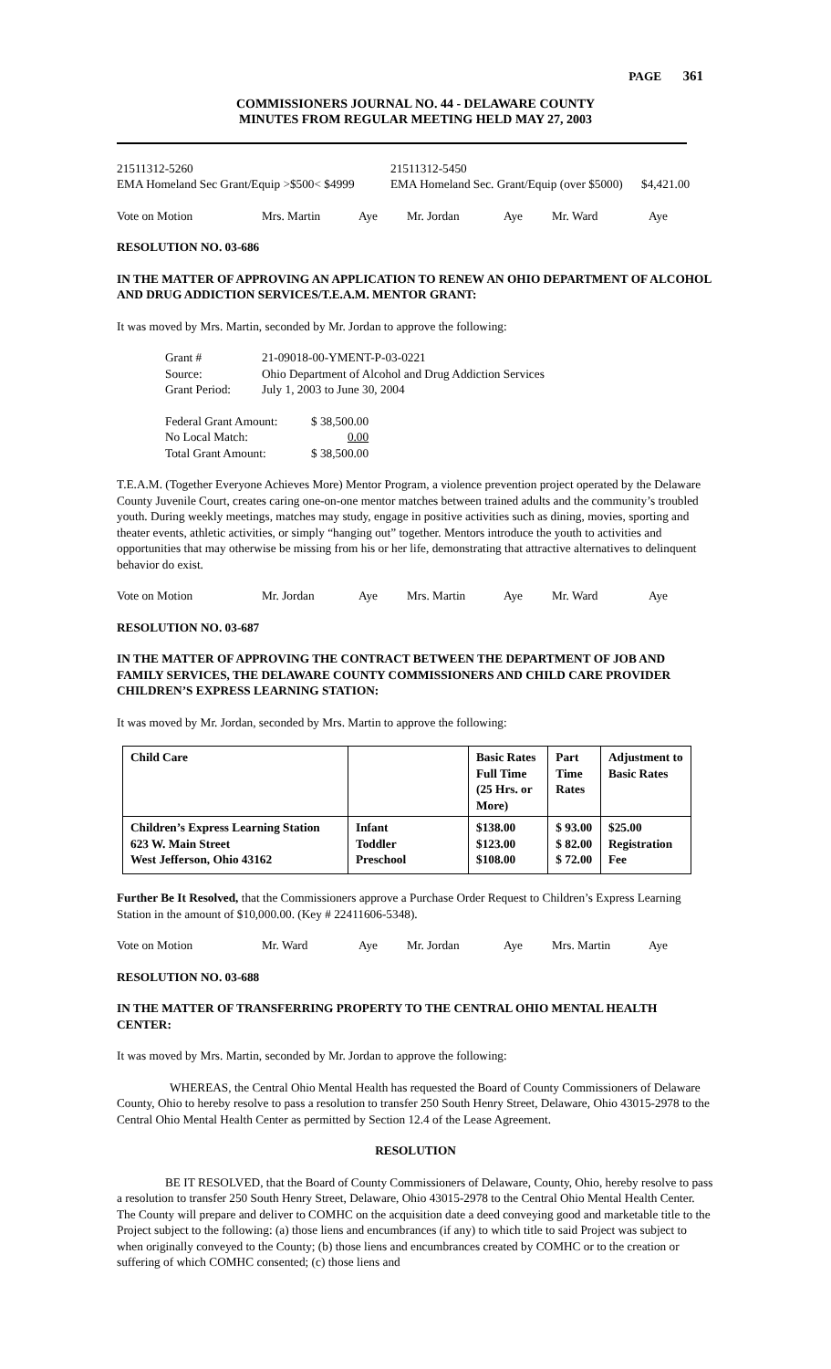PAGE 361
COMMISSIONERS JOURNAL NO. 44 - DELAWARE COUNTY
MINUTES FROM REGULAR MEETING HELD MAY 27, 2003
21511312-5260
EMA Homeland Sec Grant/Equip >$500< $4999
21511312-5450
EMA Homeland Sec. Grant/Equip (over $5000)
$4,421.00
Vote on Motion Mrs. Martin Aye Mr. Jordan Aye Mr. Ward Aye
RESOLUTION NO. 03-686
IN THE MATTER OF APPROVING AN APPLICATION TO RENEW AN OHIO DEPARTMENT OF ALCOHOL AND DRUG ADDICTION SERVICES/T.E.A.M. MENTOR GRANT:
It was moved by Mrs. Martin, seconded by Mr. Jordan to approve the following:
| Grant # | 21-09018-00-YMENT-P-03-0221 |
| Source: | Ohio Department of Alcohol and Drug Addiction Services |
| Grant Period: | July 1, 2003 to June 30, 2004 |
| Federal Grant Amount: | $ 38,500.00 |
| No Local Match: | 0.00 |
| Total Grant Amount: | $ 38,500.00 |
T.E.A.M. (Together Everyone Achieves More) Mentor Program, a violence prevention project operated by the Delaware County Juvenile Court, creates caring one-on-one mentor matches between trained adults and the community’s troubled youth. During weekly meetings, matches may study, engage in positive activities such as dining, movies, sporting and theater events, athletic activities, or simply “hanging out” together. Mentors introduce the youth to activities and opportunities that may otherwise be missing from his or her life, demonstrating that attractive alternatives to delinquent behavior do exist.
Vote on Motion Mr. Jordan Aye Mrs. Martin Aye Mr. Ward Aye
RESOLUTION NO. 03-687
IN THE MATTER OF APPROVING THE CONTRACT BETWEEN THE DEPARTMENT OF JOB AND FAMILY SERVICES, THE DELAWARE COUNTY COMMISSIONERS AND CHILD CARE PROVIDER CHILDREN’S EXPRESS LEARNING STATION:
It was moved by Mr. Jordan, seconded by Mrs. Martin to approve the following:
| Child Care | | Basic Rates Full Time (25 Hrs. or More) | Part Time Rates | Adjustment to Basic Rates |
| --- | --- | --- | --- | --- |
| Children’s Express Learning Station 623 W. Main Street West Jefferson, Ohio 43162 | Infant Toddler Preschool | $138.00 $123.00 $108.00 | $ 93.00 $ 82.00 $ 72.00 | $25.00 Registration Fee |
Further Be It Resolved, that the Commissioners approve a Purchase Order Request to Children’s Express Learning Station in the amount of $10,000.00. (Key # 22411606-5348).
Vote on Motion Mr. Ward Aye Mr. Jordan Aye Mrs. Martin Aye
RESOLUTION NO. 03-688
IN THE MATTER OF TRANSFERRING PROPERTY TO THE CENTRAL OHIO MENTAL HEALTH CENTER:
It was moved by Mrs. Martin, seconded by Mr. Jordan to approve the following:
WHEREAS, the Central Ohio Mental Health has requested the Board of County Commissioners of Delaware County, Ohio to hereby resolve to pass a resolution to transfer 250 South Henry Street, Delaware, Ohio 43015-2978 to the Central Ohio Mental Health Center as permitted by Section 12.4 of the Lease Agreement.
RESOLUTION
BE IT RESOLVED, that the Board of County Commissioners of Delaware, County, Ohio, hereby resolve to pass a resolution to transfer 250 South Henry Street, Delaware, Ohio 43015-2978 to the Central Ohio Mental Health Center. The County will prepare and deliver to COMHC on the acquisition date a deed conveying good and marketable title to the Project subject to the following: (a) those liens and encumbrances (if any) to which title to said Project was subject to when originally conveyed to the County; (b) those liens and encumbrances created by COMHC or to the creation or suffering of which COMHC consented; (c) those liens and